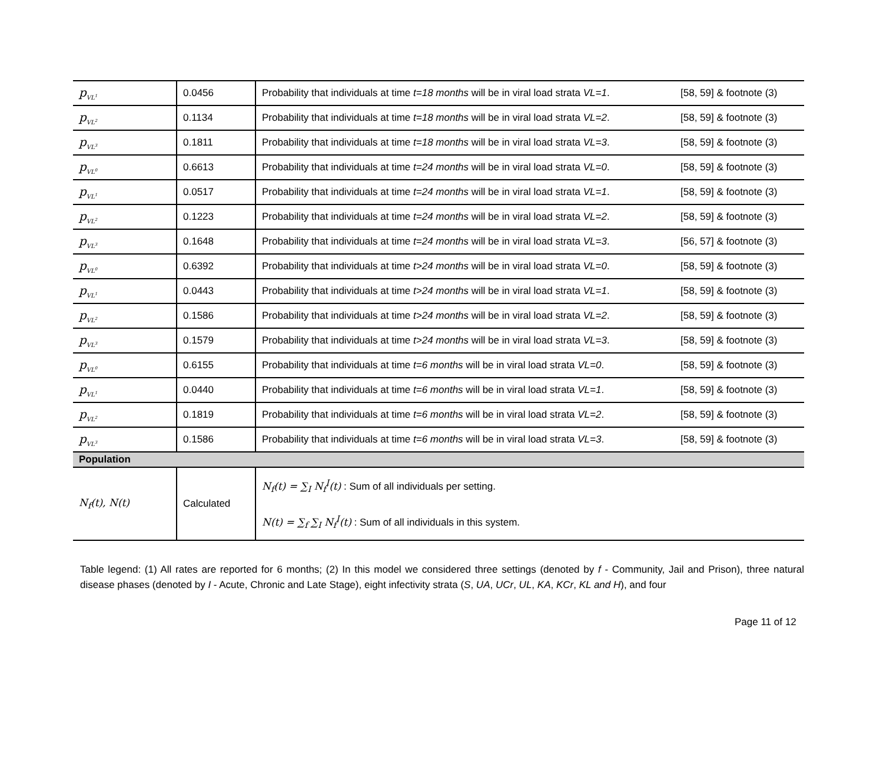| p<sub>VL<sup>1</sup></sub> | 0.0456 | Probability that individuals at time t=18 months will be in viral load strata VL=1 . | [58, 59] & footnote (3) |
| p<sub>VL<sup>2</sup></sub> | 0.1134 | Probability that individuals at time t=18 months will be in viral load strata VL=2 . | [58, 59] & footnote (3) |
| p<sub>VL<sup>3</sup></sub> | 0.1811 | Probability that individuals at time t=18 months will be in viral load strata VL=3 . | [58, 59] & footnote (3) |
| p<sub>VL<sup>0</sup></sub> | 0.6613 | Probability that individuals at time t=24 months will be in viral load strata VL=0 . | [58, 59] & footnote (3) |
| p<sub>VL<sup>1</sup></sub> | 0.0517 | Probability that individuals at time t=24 months will be in viral load strata VL=1 . | [58, 59] & footnote (3) |
| p<sub>VL<sup>2</sup></sub> | 0.1223 | Probability that individuals at time t=24 months will be in viral load strata VL=2 . | [58, 59] & footnote (3) |
| p<sub>VL<sup>3</sup></sub> | 0.1648 | Probability that individuals at time t=24 months will be in viral load strata VL=3 . | [56, 57] & footnote (3) |
| p<sub>VL<sup>0</sup></sub> | 0.6392 | Probability that individuals at time t>24 months will be in viral load strata VL=0 . | [58, 59] & footnote (3) |
| p<sub>VL<sup>1</sup></sub> | 0.0443 | Probability that individuals at time t>24 months will be in viral load strata VL=1 . | [58, 59] & footnote (3) |
| p<sub>VL<sup>2</sup></sub> | 0.1586 | Probability that individuals at time t>24 months will be in viral load strata VL=2 . | [58, 59] & footnote (3) |
| p<sub>VL<sup>3</sup></sub> | 0.1579 | Probability that individuals at time t>24 months will be in viral load strata VL=3 . | [58, 59] & footnote (3) |
| p<sub>VL<sup>0</sup></sub> | 0.6155 | Probability that individuals at time t=6 months will be in viral load strata VL=0 . | [58, 59] & footnote (3) |
| p<sub>VL<sup>1</sup></sub> | 0.0440 | Probability that individuals at time t=6 months will be in viral load strata VL=1 . | [58, 59] & footnote (3) |
| p<sub>VL<sup>2</sup></sub> | 0.1819 | Probability that individuals at time t=6 months will be in viral load strata VL=2 . | [58, 59] & footnote (3) |
| p<sub>VL<sup>3</sup></sub> | 0.1586 | Probability that individuals at time t=6 months will be in viral load strata VL=3 . | [58, 59] & footnote (3) |
| Population | | | |
| N<sub>f</sub>(t), N(t) | Calculated | N<sub>f</sub>(t) = ∑<sub>I</sub> N<sub>f</sub><sup>I</sup>(t) : Sum of all individuals per setting. N(t) = ∑<sub>f</sub> ∑<sub>I</sub> N<sub>f</sub><sup>I</sup>(t) : Sum of all individuals in this system. | |
Table legend: (1) All rates are reported for 6 months; (2) In this model we considered three settings (denoted by f - Community, Jail and Prison), three natural disease phases (denoted by I - Acute, Chronic and Late Stage), eight infectivity strata (S, UA, UCr, UL, KA, KCr, KL and H), and four
Page 11 of 12